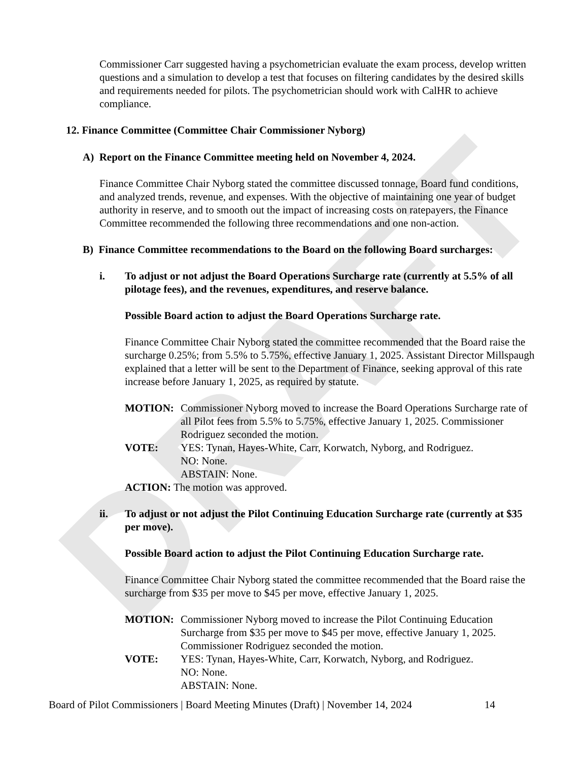DRAFT
Commissioner Carr suggested having a psychometrician evaluate the exam process, develop written questions and a simulation to develop a test that focuses on filtering candidates by the desired skills and requirements needed for pilots. The psychometrician should work with CalHR to achieve compliance.
12. Finance Committee (Committee Chair Commissioner Nyborg)
A) Report on the Finance Committee meeting held on November 4, 2024.
Finance Committee Chair Nyborg stated the committee discussed tonnage, Board fund conditions, and analyzed trends, revenue, and expenses. With the objective of maintaining one year of budget authority in reserve, and to smooth out the impact of increasing costs on ratepayers, the Finance Committee recommended the following three recommendations and one non-action.
B) Finance Committee recommendations to the Board on the following Board surcharges:
i. To adjust or not adjust the Board Operations Surcharge rate (currently at 5.5% of all pilotage fees), and the revenues, expenditures, and reserve balance.
Possible Board action to adjust the Board Operations Surcharge rate.
Finance Committee Chair Nyborg stated the committee recommended that the Board raise the surcharge 0.25%; from 5.5% to 5.75%, effective January 1, 2025. Assistant Director Millspaugh explained that a letter will be sent to the Department of Finance, seeking approval of this rate increase before January 1, 2025, as required by statute.
MOTION: Commissioner Nyborg moved to increase the Board Operations Surcharge rate of all Pilot fees from 5.5% to 5.75%, effective January 1, 2025. Commissioner Rodriguez seconded the motion.
VOTE: YES: Tynan, Hayes-White, Carr, Korwatch, Nyborg, and Rodriguez.
NO: None.
ABSTAIN: None.
ACTION: The motion was approved.
ii. To adjust or not adjust the Pilot Continuing Education Surcharge rate (currently at $35 per move).
Possible Board action to adjust the Pilot Continuing Education Surcharge rate.
Finance Committee Chair Nyborg stated the committee recommended that the Board raise the surcharge from $35 per move to $45 per move, effective January 1, 2025.
MOTION: Commissioner Nyborg moved to increase the Pilot Continuing Education Surcharge from $35 per move to $45 per move, effective January 1, 2025. Commissioner Rodriguez seconded the motion.
VOTE: YES: Tynan, Hayes-White, Carr, Korwatch, Nyborg, and Rodriguez.
NO: None.
ABSTAIN: None.
Board of Pilot Commissioners | Board Meeting Minutes (Draft) | November 14, 2024 14